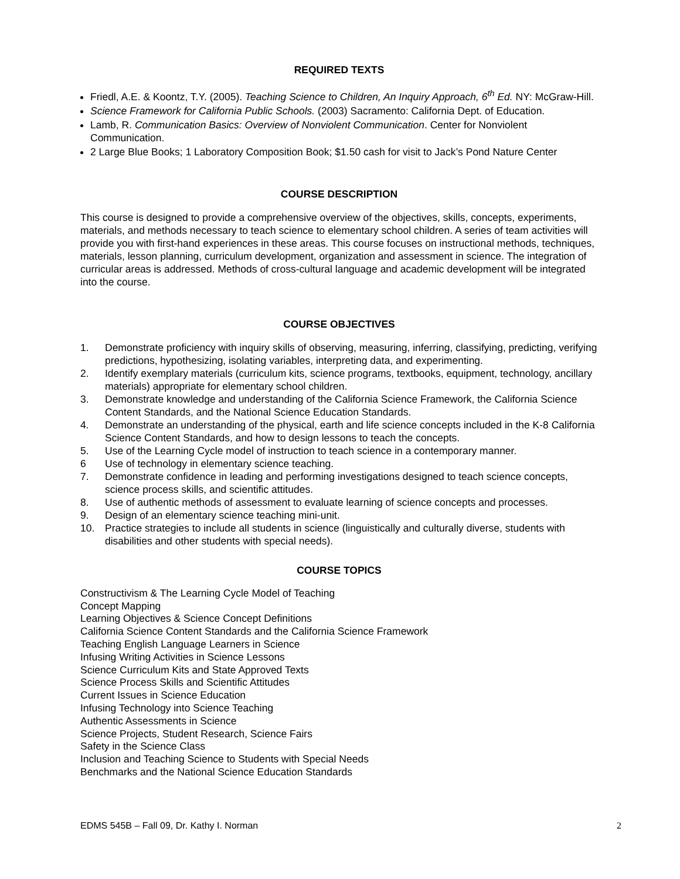REQUIRED TEXTS
Friedl, A.E. & Koontz, T.Y. (2005). Teaching Science to Children, An Inquiry Approach, 6<sup>th</sup> Ed. NY: McGraw-Hill.
Science Framework for California Public Schools. (2003) Sacramento: California Dept. of Education.
Lamb, R. Communication Basics: Overview of Nonviolent Communication. Center for Nonviolent Communication.
2 Large Blue Books; 1 Laboratory Composition Book; $1.50 cash for visit to Jack’s Pond Nature Center
COURSE DESCRIPTION
This course is designed to provide a comprehensive overview of the objectives, skills, concepts, experiments, materials, and methods necessary to teach science to elementary school children. A series of team activities will provide you with first-hand experiences in these areas. This course focuses on instructional methods, techniques, materials, lesson planning, curriculum development, organization and assessment in science. The integration of curricular areas is addressed. Methods of cross-cultural language and academic development will be integrated into the course.
COURSE OBJECTIVES
1. Demonstrate proficiency with inquiry skills of observing, measuring, inferring, classifying, predicting, verifying predictions, hypothesizing, isolating variables, interpreting data, and experimenting.
2. Identify exemplary materials (curriculum kits, science programs, textbooks, equipment, technology, ancillary materials) appropriate for elementary school children.
3. Demonstrate knowledge and understanding of the California Science Framework, the California Science Content Standards, and the National Science Education Standards.
4. Demonstrate an understanding of the physical, earth and life science concepts included in the K-8 California Science Content Standards, and how to design lessons to teach the concepts.
5. Use of the Learning Cycle model of instruction to teach science in a contemporary manner.
6 Use of technology in elementary science teaching.
7. Demonstrate confidence in leading and performing investigations designed to teach science concepts, science process skills, and scientific attitudes.
8. Use of authentic methods of assessment to evaluate learning of science concepts and processes.
9. Design of an elementary science teaching mini-unit.
10. Practice strategies to include all students in science (linguistically and culturally diverse, students with disabilities and other students with special needs).
COURSE TOPICS
Constructivism & The Learning Cycle Model of Teaching
Concept Mapping
Learning Objectives & Science Concept Definitions
California Science Content Standards and the California Science Framework
Teaching English Language Learners in Science
Infusing Writing Activities in Science Lessons
Science Curriculum Kits and State Approved Texts
Science Process Skills and Scientific Attitudes
Current Issues in Science Education
Infusing Technology into Science Teaching
Authentic Assessments in Science
Science Projects, Student Research, Science Fairs
Safety in the Science Class
Inclusion and Teaching Science to Students with Special Needs
Benchmarks and the National Science Education Standards
EDMS 545B – Fall 09, Dr. Kathy I. Norman 2